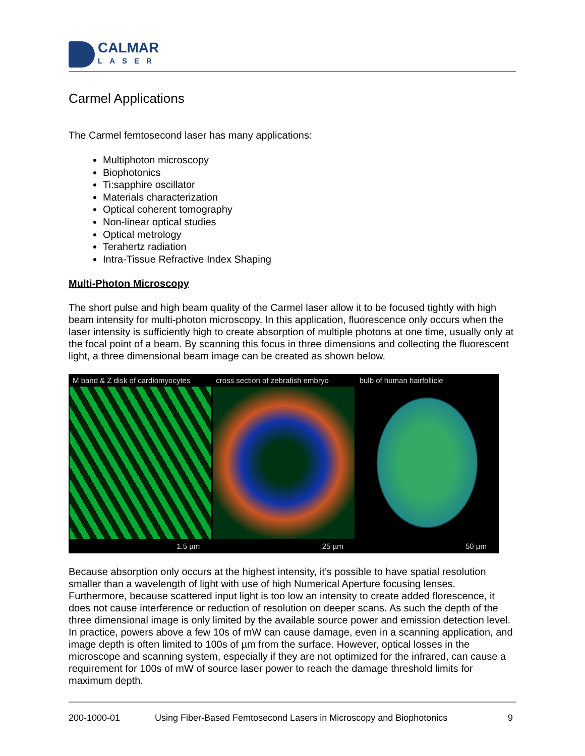CALMAR
LASER
Carmel Applications
The Carmel femtosecond laser has many applications:
Multiphoton microscopy
Biophotonics
Ti:sapphire oscillator
Materials characterization
Optical coherent tomography
Non-linear optical studies
Optical metrology
Terahertz radiation
Intra-Tissue Refractive Index Shaping
Multi-Photon Microscopy
The short pulse and high beam quality of the Carmel laser allow it to be focused tightly with high beam intensity for multi-photon microscopy. In this application, fluorescence only occurs when the laser intensity is sufficiently high to create absorption of multiple photons at one time, usually only at the focal point of a beam. By scanning this focus in three dimensions and collecting the fluorescent light, a three dimensional beam image can be created as shown below.
M band & Z disk of cardiomyocytes
1.5 µm
cross section of zebrafish embryo
25 µm
bulb of human hairfollicle
50 µm
Because absorption only occurs at the highest intensity, it’s possible to have spatial resolution smaller than a wavelength of light with use of high Numerical Aperture focusing lenses. Furthermore, because scattered input light is too low an intensity to create added florescence, it does not cause interference or reduction of resolution on deeper scans. As such the depth of the three dimensional image is only limited by the available source power and emission detection level. In practice, powers above a few 10s of mW can cause damage, even in a scanning application, and image depth is often limited to 100s of µm from the surface. However, optical losses in the microscope and scanning system, especially if they are not optimized for the infrared, can cause a requirement for 100s of mW of source laser power to reach the damage threshold limits for maximum depth.
200-1000-01 Using Fiber-Based Femtosecond Lasers in Microscopy and Biophotonics 9